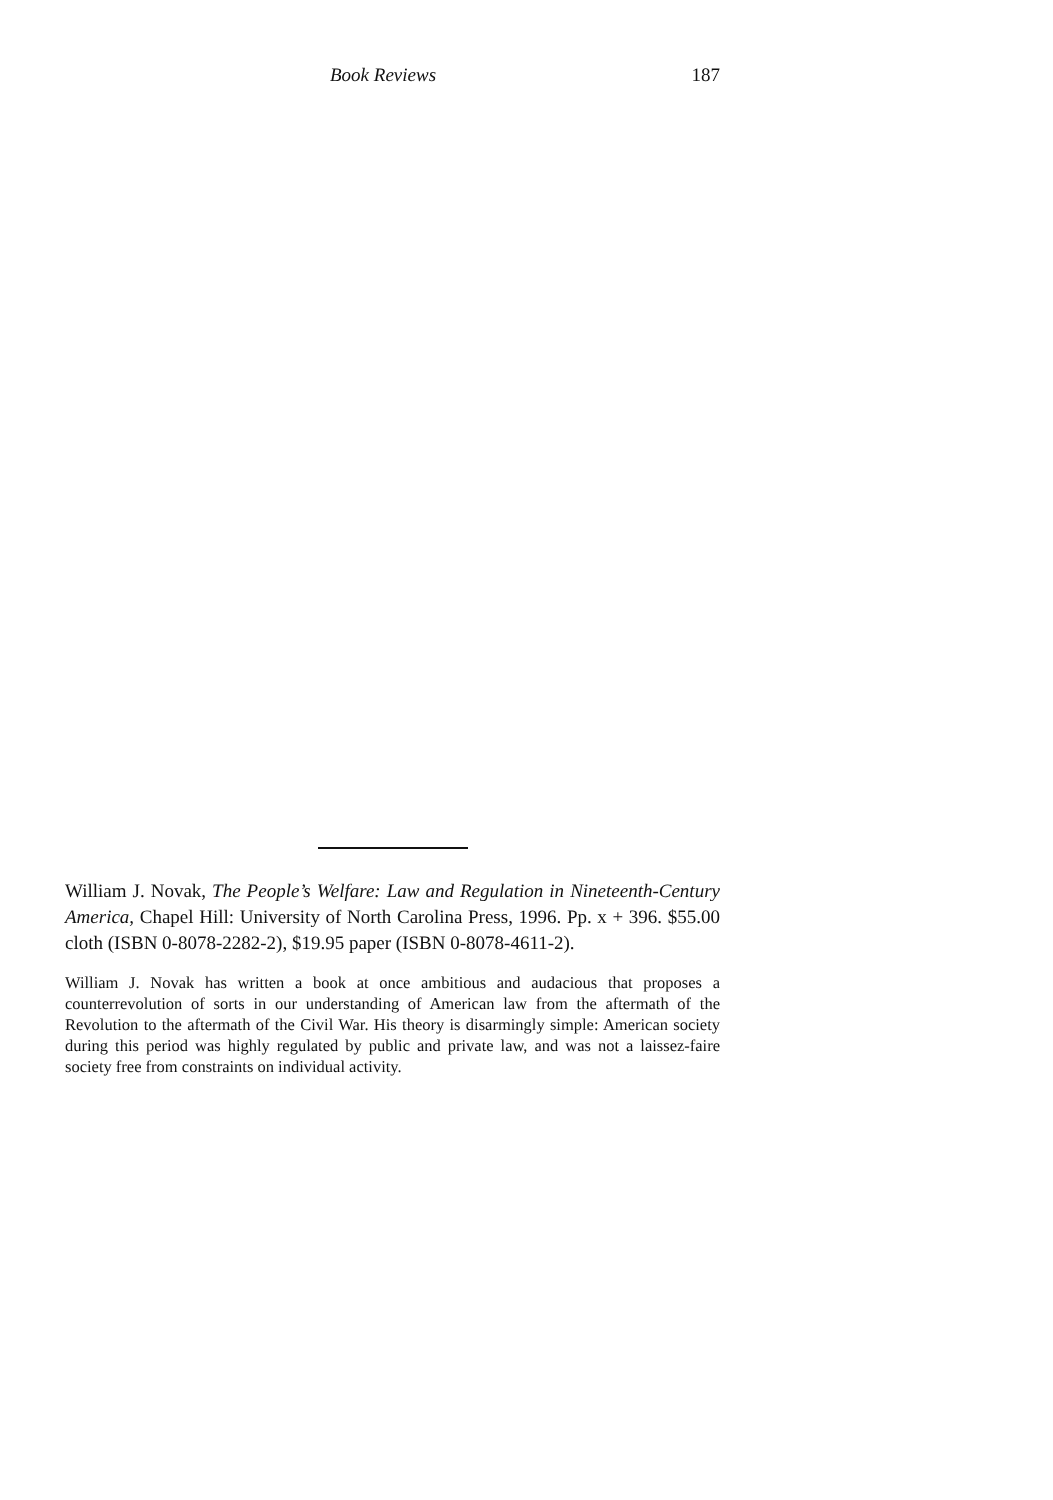Book Reviews 187
William J. Novak, The People’s Welfare: Law and Regulation in Nineteenth-Century America, Chapel Hill: University of North Carolina Press, 1996. Pp. x + 396. $55.00 cloth (ISBN 0-8078-2282-2), $19.95 paper (ISBN 0-8078-4611-2).
William J. Novak has written a book at once ambitious and audacious that proposes a counterrevolution of sorts in our understanding of American law from the aftermath of the Revolution to the aftermath of the Civil War. His theory is disarmingly simple: American society during this period was highly regulated by public and private law, and was not a laissez-faire society free from constraints on individual activity.